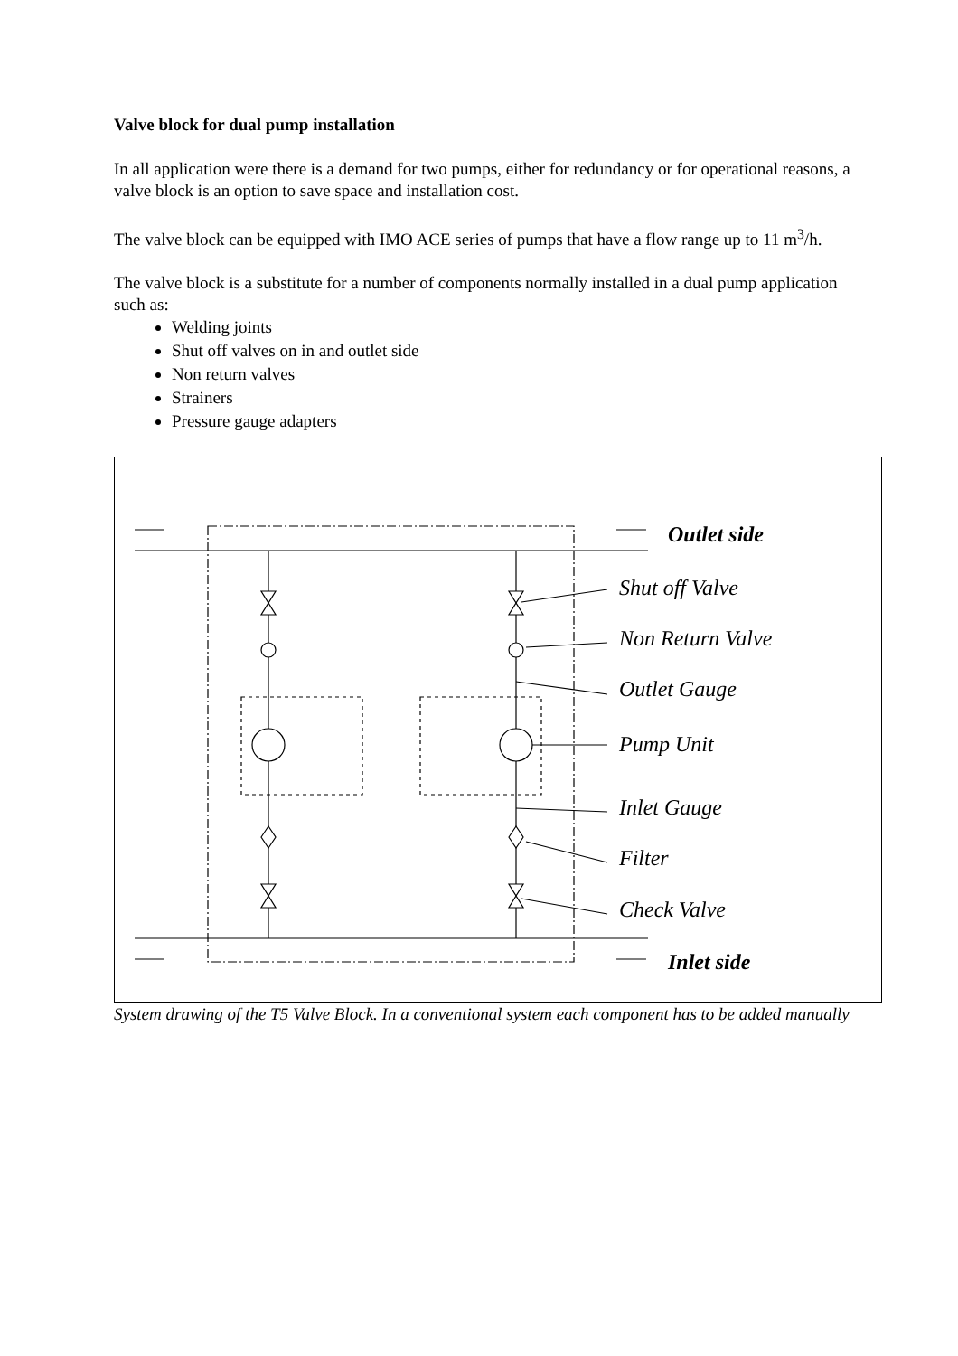Valve block for dual pump installation
In all application were there is a demand for two pumps, either for redundancy or for operational reasons, a valve block is an option to save space and installation cost.
The valve block can be equipped with IMO ACE series of pumps that have a flow range up to 11 m<sup>3</sup>/h.
The valve block is a substitute for a number of components normally installed in a dual pump application such as:
Welding joints
Shut off valves on in and outlet side
Non return valves
Strainers
Pressure gauge adapters
Outlet side
Shut off Valve
Non Return Valve
Outlet Gauge
Pump Unit
Inlet Gauge
Filter
Check Valve
Inlet side
System drawing of the T5 Valve Block. In a conventional system each component has to be added manually